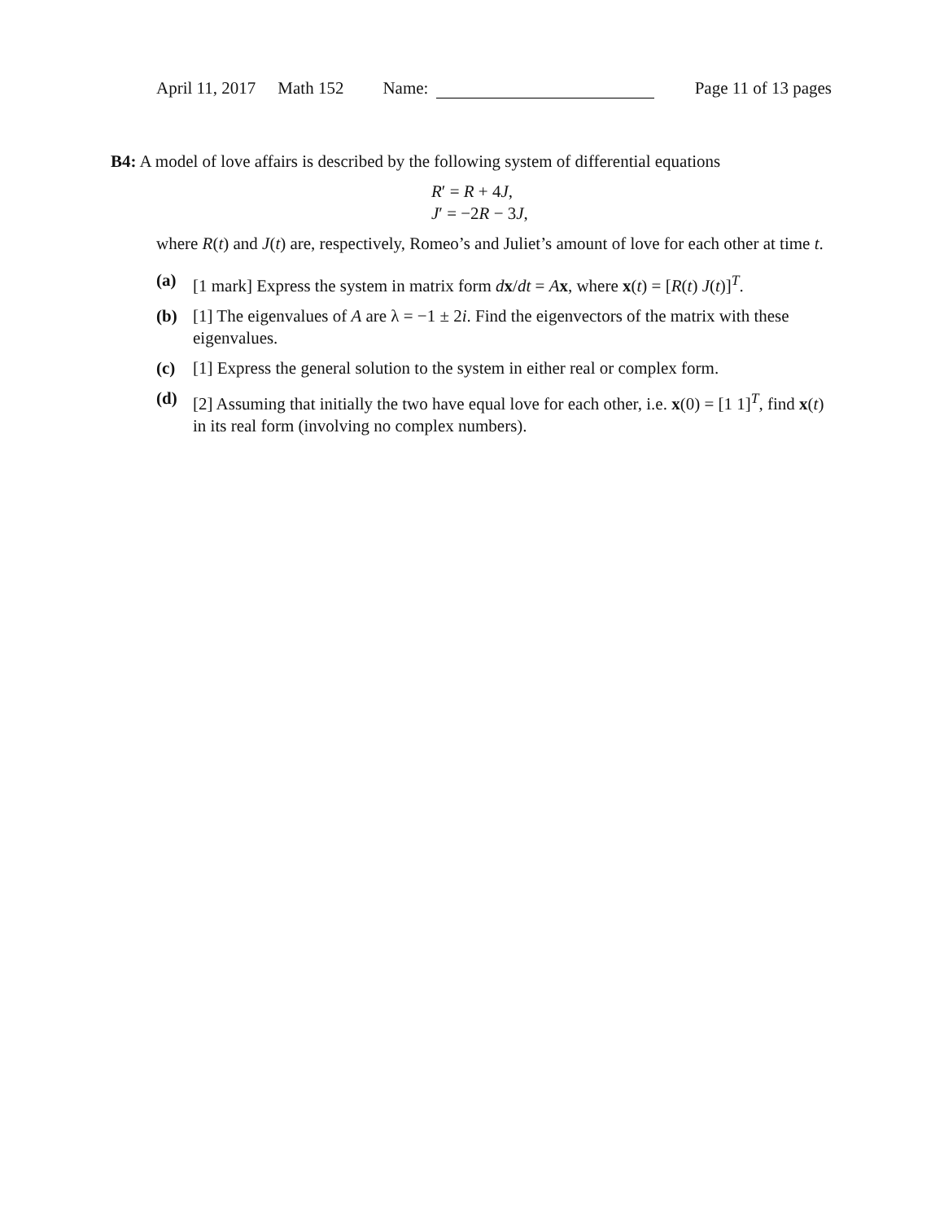April 11, 2017 Math 152 Name: Page 11 of 13 pages
B4: A model of love affairs is described by the following system of differential equations
R′ = R + 4J,
J′ = −2R − 3J,
where R(t) and J(t) are, respectively, Romeo’s and Juliet’s amount of love for each other at time t.
(a) [1 mark] Express the system in matrix form dx/dt = Ax, where x(t) = [R(t) J(t)]<sup>T</sup>.
(b) [1] The eigenvalues of A are λ = −1 ± 2i. Find the eigenvectors of the matrix with these eigenvalues.
(c) [1] Express the general solution to the system in either real or complex form.
(d) [2] Assuming that initially the two have equal love for each other, i.e. x(0) = [1 1]<sup>T</sup>, find x(t) in its real form (involving no complex numbers).